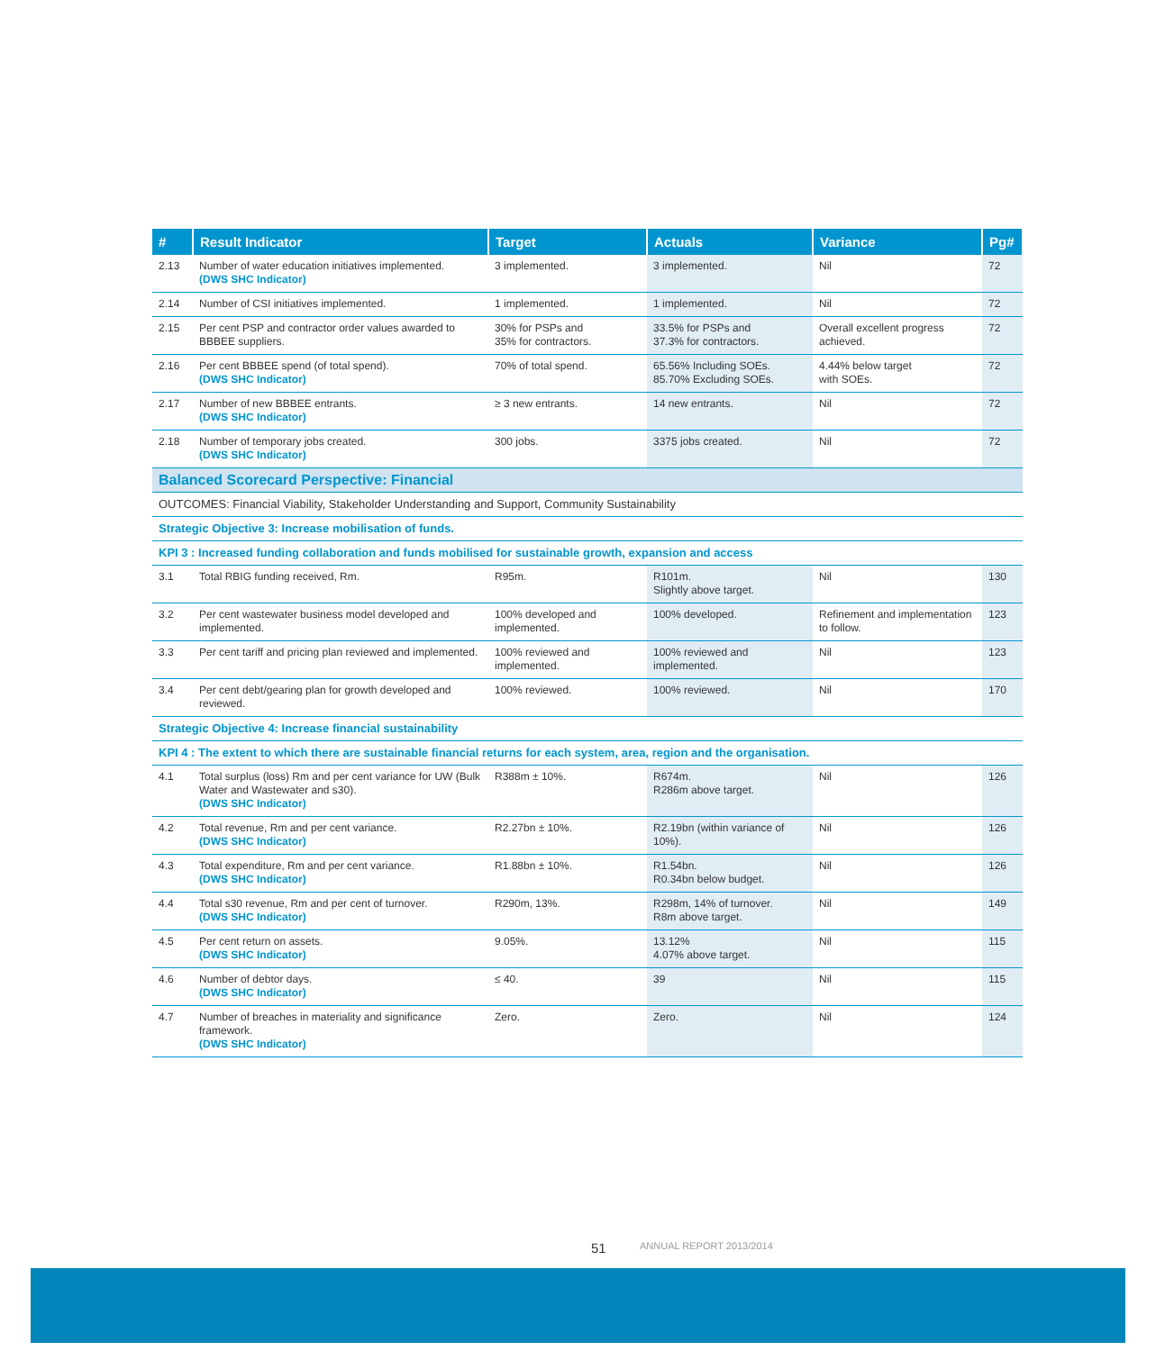| # | Result Indicator | Target | Actuals | Variance | Pg# |
| --- | --- | --- | --- | --- | --- |
| 2.13 | Number of water education initiatives implemented. (DWS SHC Indicator) | 3 implemented. | 3 implemented. | Nil | 72 |
| 2.14 | Number of CSI initiatives implemented. | 1 implemented. | 1 implemented. | Nil | 72 |
| 2.15 | Per cent PSP and contractor order values awarded to BBBEE suppliers. | 30% for PSPs and 35% for contractors. | 33.5% for PSPs and 37.3% for contractors. | Overall excellent progress achieved. | 72 |
| 2.16 | Per cent BBBEE spend (of total spend). (DWS SHC Indicator) | 70% of total spend. | 65.56% Including SOEs. 85.70% Excluding SOEs. | 4.44% below target with SOEs. | 72 |
| 2.17 | Number of new BBBEE entrants. (DWS SHC Indicator) | ≥ 3 new entrants. | 14 new entrants. | Nil | 72 |
| 2.18 | Number of temporary jobs created. (DWS SHC Indicator) | 300 jobs. | 3375 jobs created. | Nil | 72 |
| Balanced Scorecard Perspective: Financial | | | | | |
| OUTCOMES: Financial Viability, Stakeholder Understanding and Support, Community Sustainability | | | | | |
| Strategic Objective 3: Increase mobilisation of funds. | | | | | |
| KPI 3 : Increased funding collaboration and funds mobilised for sustainable growth, expansion and access | | | | | |
| 3.1 | Total RBIG funding received, Rm. | R95m. | R101m. Slightly above target. | Nil | 130 |
| 3.2 | Per cent wastewater business model developed and implemented. | 100% developed and implemented. | 100% developed. | Refinement and implementation to follow. | 123 |
| 3.3 | Per cent tariff and pricing plan reviewed and implemented. | 100% reviewed and implemented. | 100% reviewed and implemented. | Nil | 123 |
| 3.4 | Per cent debt/gearing plan for growth developed and reviewed. | 100% reviewed. | 100% reviewed. | Nil | 170 |
| Strategic Objective 4: Increase financial sustainability | | | | | |
| KPI 4 : The extent to which there are sustainable financial returns for each system, area, region and the organisation. | | | | | |
| 4.1 | Total surplus (loss) Rm and per cent variance for UW (Bulk Water and Wastewater and s30). (DWS SHC Indicator) | R388m ± 10%. | R674m. R286m above target. | Nil | 126 |
| 4.2 | Total revenue, Rm and per cent variance. (DWS SHC Indicator) | R2.27bn ± 10%. | R2.19bn (within variance of 10%). | Nil | 126 |
| 4.3 | Total expenditure, Rm and per cent variance. (DWS SHC Indicator) | R1.88bn ± 10%. | R1.54bn. R0.34bn below budget. | Nil | 126 |
| 4.4 | Total s30 revenue, Rm and per cent of turnover. (DWS SHC Indicator) | R290m, 13%. | R298m, 14% of turnover. R8m above target. | Nil | 149 |
| 4.5 | Per cent return on assets. (DWS SHC Indicator) | 9.05%. | 13.12% 4.07% above target. | Nil | 115 |
| 4.6 | Number of debtor days. (DWS SHC Indicator) | ≤ 40. | 39 | Nil | 115 |
| 4.7 | Number of breaches in materiality and significance framework. (DWS SHC Indicator) | Zero. | Zero. | Nil | 124 |
51 ANNUAL REPORT 2013/2014